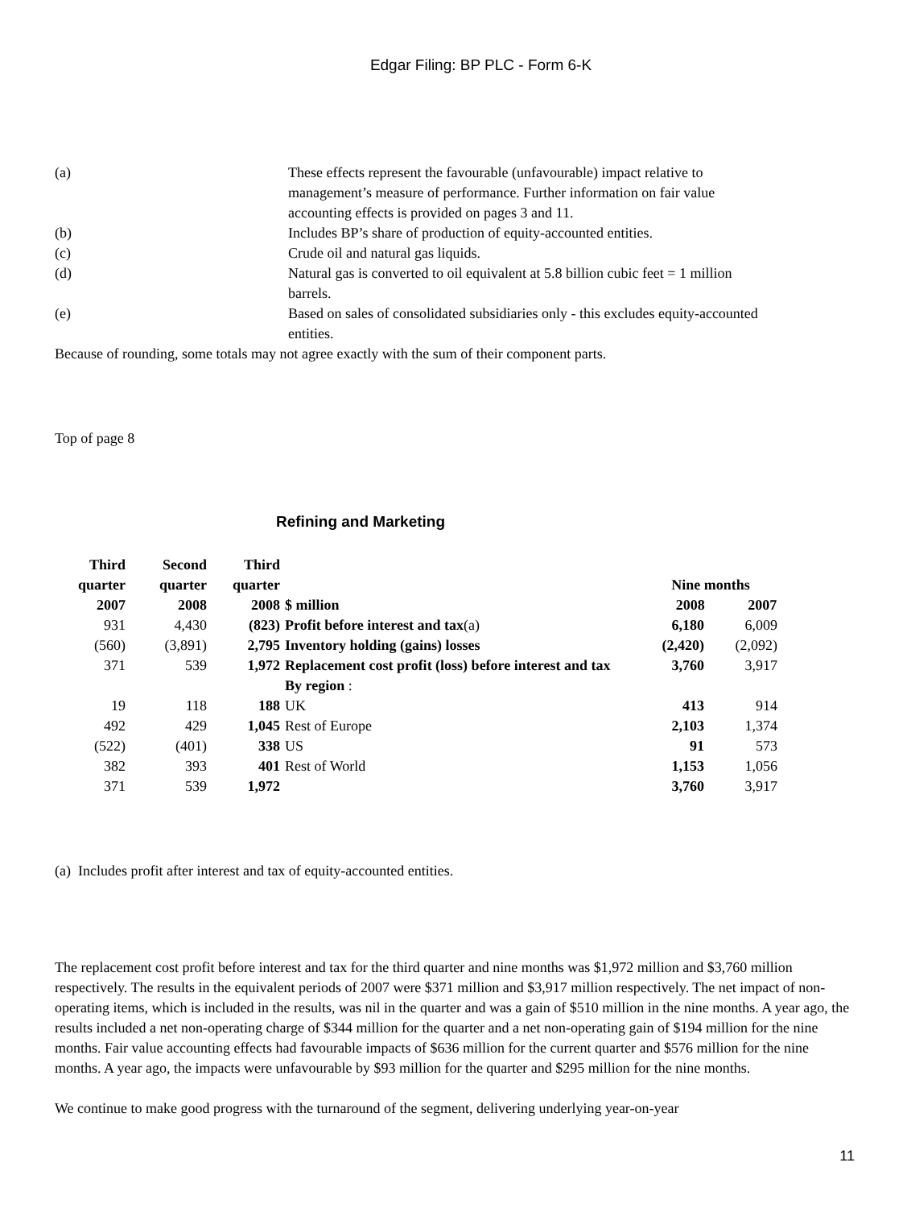Edgar Filing: BP PLC - Form 6-K
| (a) | These effects represent the favourable (unfavourable) impact relative to management’s measure of performance. Further information on fair value accounting effects is provided on pages 3 and 11. |
| (b) | Includes BP’s share of production of equity-accounted entities. |
| (c) | Crude oil and natural gas liquids. |
| (d) | Natural gas is converted to oil equivalent at 5.8 billion cubic feet = 1 million barrels. |
| (e) | Based on sales of consolidated subsidiaries only - this excludes equity-accounted entities. |
Because of rounding, some totals may not agree exactly with the sum of their component parts.
Top of page 8
Refining and Marketing
| Third quarter 2007 | Second quarter 2008 | Third quarter 2008 | $ million | Nine months 2008 2007 | |
| --- | --- | --- | --- | --- | --- |
| 931 | 4,430 | (823) | Profit before interest and tax (a) | 6,180 | 6,009 |
| (560) | (3,891) | 2,795 | Inventory holding (gains) losses | (2,420) | (2,092) |
| 371 | 539 | 1,972 | Replacement cost profit (loss) before interest and tax | 3,760 | 3,917 |
| | | | By region : | | |
| 19 | 118 | 188 | UK | 413 | 914 |
| 492 | 429 | 1,045 | Rest of Europe | 2,103 | 1,374 |
| (522) | (401) | 338 | US | 91 | 573 |
| 382 | 393 | 401 | Rest of World | 1,153 | 1,056 |
| 371 | 539 | 1,972 | | 3,760 | 3,917 |
(a) Includes profit after interest and tax of equity-accounted entities.
The replacement cost profit before interest and tax for the third quarter and nine months was $1,972 million and $3,760 million respectively. The results in the equivalent periods of 2007 were $371 million and $3,917 million respectively. The net impact of non-operating items, which is included in the results, was nil in the quarter and was a gain of $510 million in the nine months. A year ago, the results included a net non-operating charge of $344 million for the quarter and a net non-operating gain of $194 million for the nine months. Fair value accounting effects had favourable impacts of $636 million for the current quarter and $576 million for the nine months. A year ago, the impacts were unfavourable by $93 million for the quarter and $295 million for the nine months.
We continue to make good progress with the turnaround of the segment, delivering underlying year-on-year
11